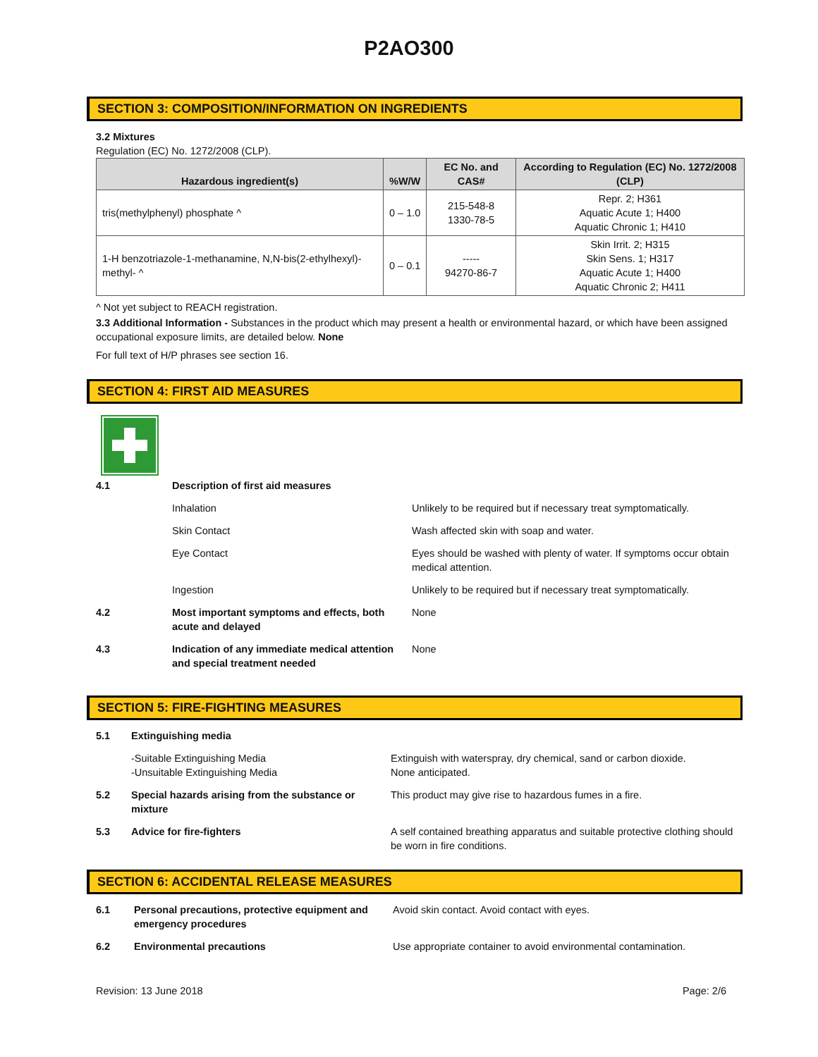P2AO300
SECTION 3: COMPOSITION/INFORMATION ON INGREDIENTS
3.2 Mixtures
Regulation (EC) No. 1272/2008 (CLP).
| Hazardous ingredient(s) | %W/W | EC No. and CAS# | According to Regulation (EC) No. 1272/2008 (CLP) |
| --- | --- | --- | --- |
| tris(methylphenyl) phosphate ^ | 0 – 1.0 | 215-548-8 1330-78-5 | Repr. 2; H361 Aquatic Acute 1; H400 Aquatic Chronic 1; H410 |
| 1-H benzotriazole-1-methanamine, N,N-bis(2-ethylhexyl)-methyl- ^ | 0 – 0.1 | ----- 94270-86-7 | Skin Irrit. 2; H315 Skin Sens. 1; H317 Aquatic Acute 1; H400 Aquatic Chronic 2; H411 |
^ Not yet subject to REACH registration.
3.3 Additional Information - Substances in the product which may present a health or environmental hazard, or which have been assigned occupational exposure limits, are detailed below. None
For full text of H/P phrases see section 16.
SECTION 4: FIRST AID MEASURES
| 4.1 | Description of first aid measures | |
| | Inhalation | Unlikely to be required but if necessary treat symptomatically. |
| | Skin Contact | Wash affected skin with soap and water. |
| | Eye Contact | Eyes should be washed with plenty of water. If symptoms occur obtain medical attention. |
| | Ingestion | Unlikely to be required but if necessary treat symptomatically. |
| 4.2 | Most important symptoms and effects, both acute and delayed | None |
| 4.3 | Indication of any immediate medical attention and special treatment needed | None |
SECTION 5: FIRE-FIGHTING MEASURES
| 5.1 | Extinguishing media | |
| | -Suitable Extinguishing Media -Unsuitable Extinguishing Media | Extinguish with waterspray, dry chemical, sand or carbon dioxide. None anticipated. |
| 5.2 | Special hazards arising from the substance or mixture | This product may give rise to hazardous fumes in a fire. |
| 5.3 | Advice for fire-fighters | A self contained breathing apparatus and suitable protective clothing should be worn in fire conditions. |
SECTION 6: ACCIDENTAL RELEASE MEASURES
| 6.1 | Personal precautions, protective equipment and emergency procedures | Avoid skin contact. Avoid contact with eyes. |
| 6.2 | Environmental precautions | Use appropriate container to avoid environmental contamination. |
Revision: 13 June 2018 Page: 2/6